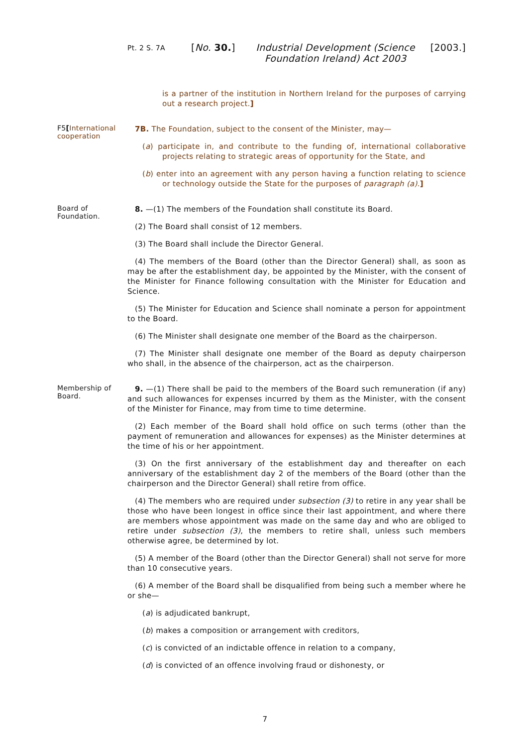Pt. 2 S. 7A
[No. 30.] Industrial Development (Science Foundation Ireland) Act 2003
[2003.]
is a partner of the institution in Northern Ireland for the purposes of carrying out a research project.]
F5[International cooperation
7B. The Foundation, subject to the consent of the Minister, may—
(a) participate in, and contribute to the funding of, international collaborative projects relating to strategic areas of opportunity for the State, and
(b) enter into an agreement with any person having a function relating to science or technology outside the State for the purposes of paragraph (a).]
Board of Foundation.
8. —(1) The members of the Foundation shall constitute its Board.
(2) The Board shall consist of 12 members.
(3) The Board shall include the Director General.
(4) The members of the Board (other than the Director General) shall, as soon as may be after the establishment day, be appointed by the Minister, with the consent of the Minister for Finance following consultation with the Minister for Education and Science.
(5) The Minister for Education and Science shall nominate a person for appointment to the Board.
(6) The Minister shall designate one member of the Board as the chairperson.
(7) The Minister shall designate one member of the Board as deputy chairperson who shall, in the absence of the chairperson, act as the chairperson.
Membership of Board.
9. —(1) There shall be paid to the members of the Board such remuneration (if any) and such allowances for expenses incurred by them as the Minister, with the consent of the Minister for Finance, may from time to time determine.
(2) Each member of the Board shall hold office on such terms (other than the payment of remuneration and allowances for expenses) as the Minister determines at the time of his or her appointment.
(3) On the first anniversary of the establishment day and thereafter on each anniversary of the establishment day 2 of the members of the Board (other than the chairperson and the Director General) shall retire from office.
(4) The members who are required under subsection (3) to retire in any year shall be those who have been longest in office since their last appointment, and where there are members whose appointment was made on the same day and who are obliged to retire under subsection (3), the members to retire shall, unless such members otherwise agree, be determined by lot.
(5) A member of the Board (other than the Director General) shall not serve for more than 10 consecutive years.
(6) A member of the Board shall be disqualified from being such a member where he or she—
(a) is adjudicated bankrupt,
(b) makes a composition or arrangement with creditors,
(c) is convicted of an indictable offence in relation to a company,
(d) is convicted of an offence involving fraud or dishonesty, or
7